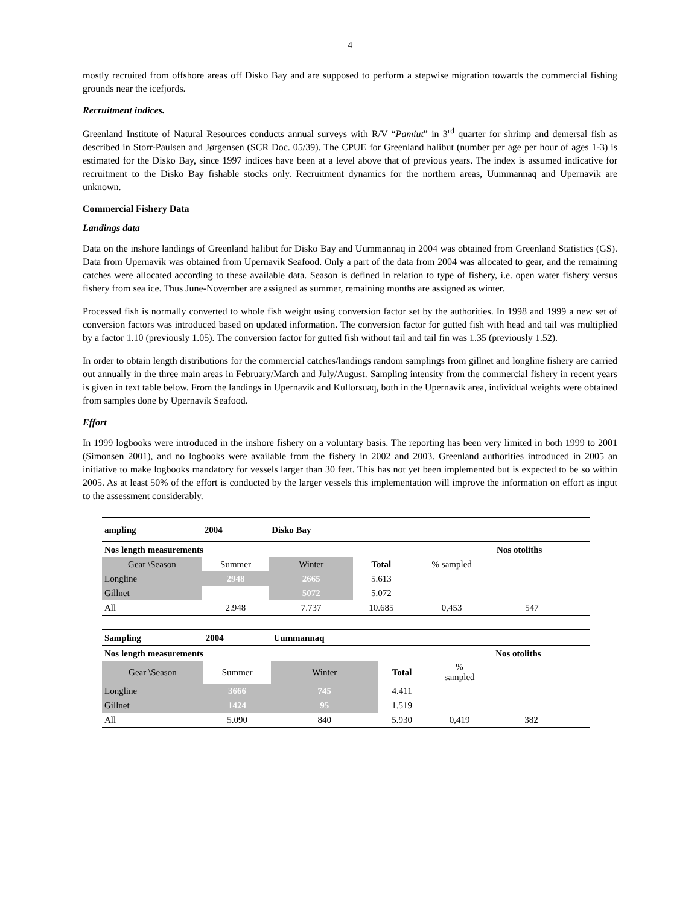4
mostly recruited from offshore areas off Disko Bay and are supposed to perform a stepwise migration towards the commercial fishing grounds near the icefjords.
Recruitment indices.
Greenland Institute of Natural Resources conducts annual surveys with R/V “Pamiut” in 3<sup>rd</sup> quarter for shrimp and demersal fish as described in Storr-Paulsen and Jørgensen (SCR Doc. 05/39). The CPUE for Greenland halibut (number per age per hour of ages 1-3) is estimated for the Disko Bay, since 1997 indices have been at a level above that of previous years. The index is assumed indicative for recruitment to the Disko Bay fishable stocks only. Recruitment dynamics for the northern areas, Uummannaq and Upernavik are unknown.
Commercial Fishery Data
Landings data
Data on the inshore landings of Greenland halibut for Disko Bay and Uummannaq in 2004 was obtained from Greenland Statistics (GS). Data from Upernavik was obtained from Upernavik Seafood. Only a part of the data from 2004 was allocated to gear, and the remaining catches were allocated according to these available data. Season is defined in relation to type of fishery, i.e. open water fishery versus fishery from sea ice. Thus June-November are assigned as summer, remaining months are assigned as winter.
Processed fish is normally converted to whole fish weight using conversion factor set by the authorities. In 1998 and 1999 a new set of conversion factors was introduced based on updated information. The conversion factor for gutted fish with head and tail was multiplied by a factor 1.10 (previously 1.05). The conversion factor for gutted fish without tail and tail fin was 1.35 (previously 1.52).
In order to obtain length distributions for the commercial catches/landings random samplings from gillnet and longline fishery are carried out annually in the three main areas in February/March and July/August. Sampling intensity from the commercial fishery in recent years is given in text table below. From the landings in Upernavik and Kullorsuaq, both in the Upernavik area, individual weights were obtained from samples done by Upernavik Seafood.
Effort
In 1999 logbooks were introduced in the inshore fishery on a voluntary basis. The reporting has been very limited in both 1999 to 2001 (Simonsen 2001), and no logbooks were available from the fishery in 2002 and 2003. Greenland authorities introduced in 2005 an initiative to make logbooks mandatory for vessels larger than 30 feet. This has not yet been implemented but is expected to be so within 2005. As at least 50% of the effort is conducted by the larger vessels this implementation will improve the information on effort as input to the assessment considerably.
| ampling | 2004 | Disko Bay | | | | |
| --- | --- | --- | --- | --- | --- | --- |
| Nos length measurements | | | | | Nos otoliths | |
| Gear \Season | Summer | Winter | Total | % sampled | | |
| Longline | 2948 | 2665 | 5.613 | | | |
| Gillnet | | 5072 | 5.072 | | | |
| All | 2.948 | 7.737 | 10.685 | 0,453 | 547 | |
| Sampling | 2004 | Uummannaq | | | | |
| --- | --- | --- | --- | --- | --- | --- |
| Nos length measurements | | | | | Nos otoliths | |
| Gear \Season | Summer | Winter | Total | % sampled | | |
| Longline | 3666 | 745 | 4.411 | | | |
| Gillnet | 1424 | 95 | 1.519 | | | |
| All | 5.090 | 840 | 5.930 | 0,419 | 382 | |